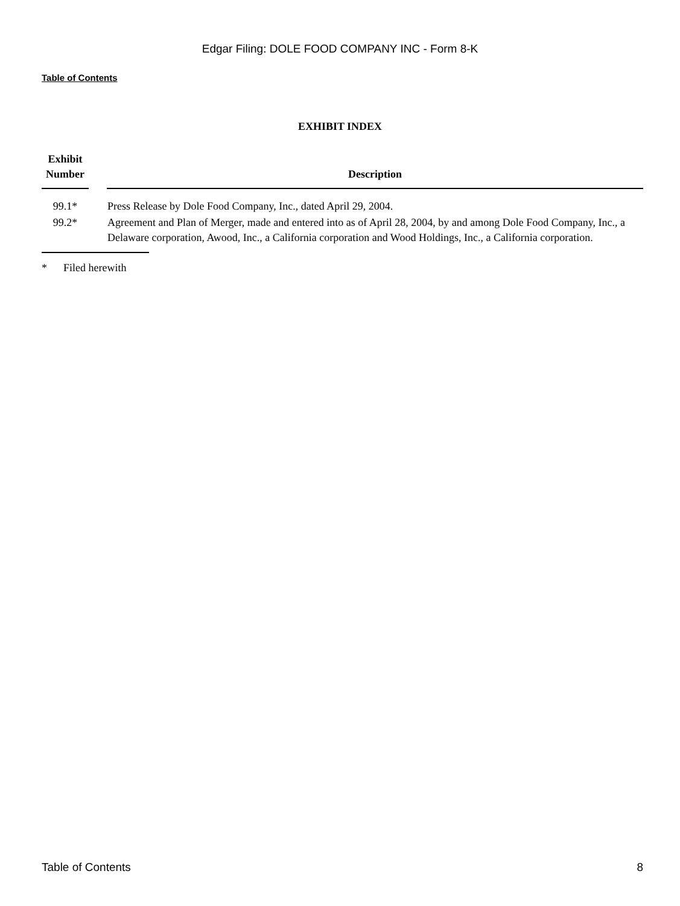Edgar Filing: DOLE FOOD COMPANY INC - Form 8-K
Table of Contents
EXHIBIT INDEX
| Exhibit Number | | Description |
| --- | --- | --- |
| 99.1* | | Press Release by Dole Food Company, Inc., dated April 29, 2004. |
| 99.2* | | Agreement and Plan of Merger, made and entered into as of April 28, 2004, by and among Dole Food Company, Inc., a Delaware corporation, Awood, Inc., a California corporation and Wood Holdings, Inc., a California corporation. |
* Filed herewith
Table of Contents 8